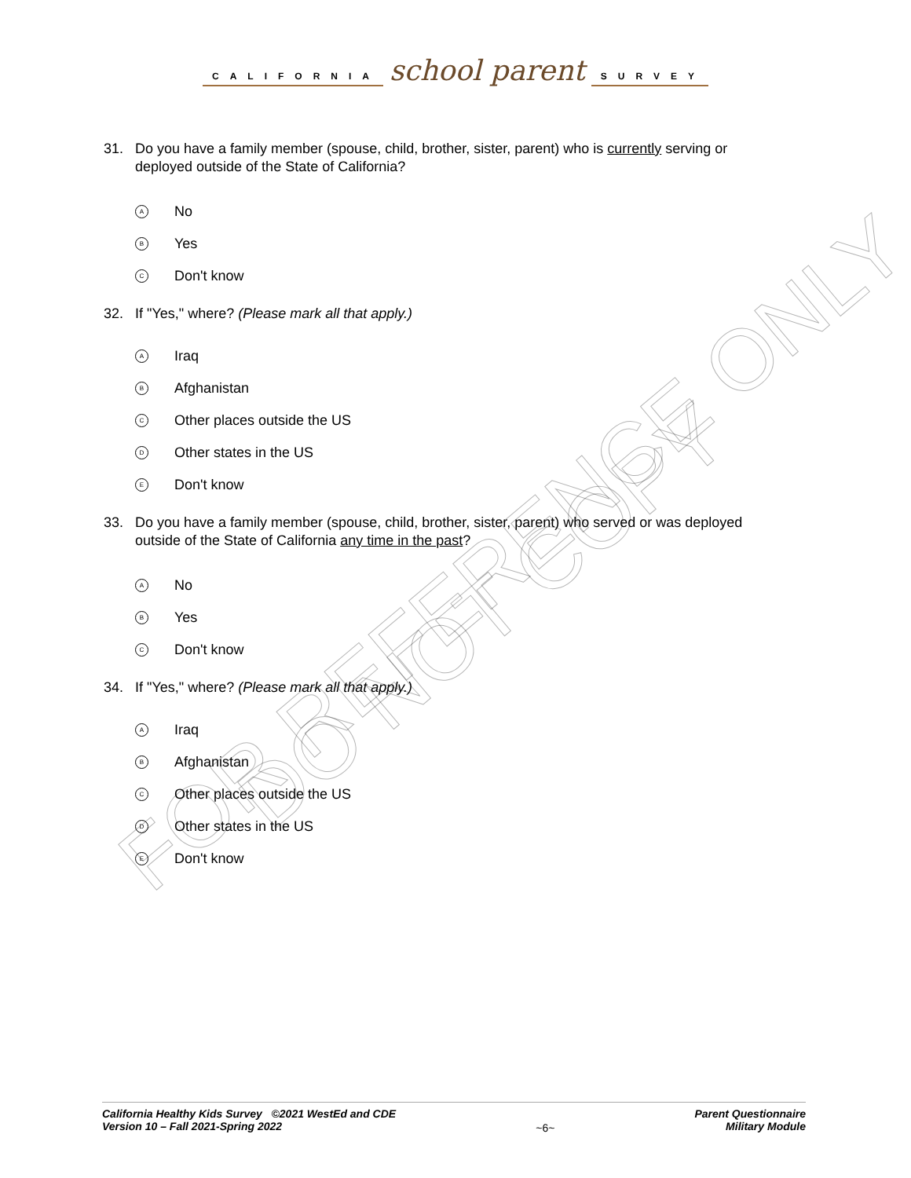CALIFORNIA school parent SURVEY
31. Do you have a family member (spouse, child, brother, sister, parent) who is currently serving or
deployed outside of the State of California?
A No
B Yes
C Don't know
32. If "Yes," where? (Please mark all that apply.)
A Iraq
B Afghanistan
C Other places outside the US
D Other states in the US
E Don't know
33. Do you have a family member (spouse, child, brother, sister, parent) who served or was deployed
outside of the State of California any time in the past?
A No
B Yes
C Don't know
34. If "Yes," where? (Please mark all that apply.)
A Iraq
B Afghanistan
C Other places outside the US
D Other states in the US
E Don't know
FOR REFERENCE ONLY
DO NOT COPY
California Healthy Kids Survey ©2021 WestEd and CDE
Version 10 – Fall 2021-Spring 2022
~6~
Parent Questionnaire
Military Module